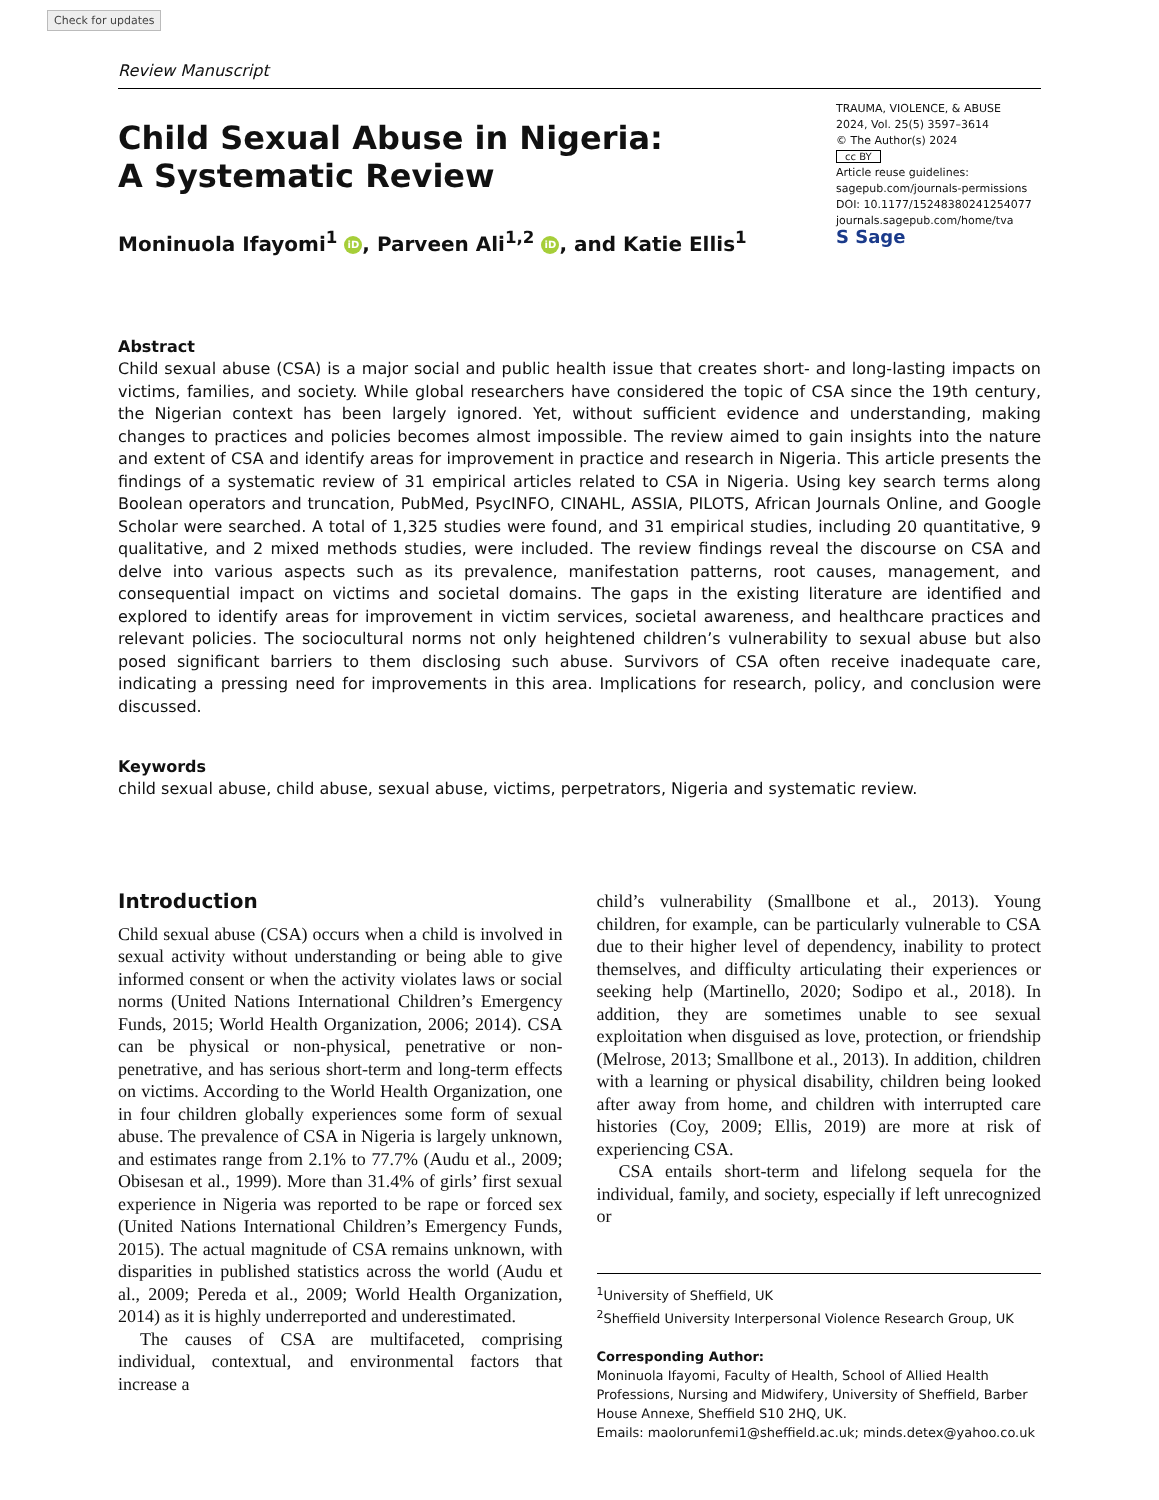Check for updates
Review Manuscript
Child Sexual Abuse in Nigeria:
A Systematic Review
TRAUMA, VIOLENCE, & ABUSE
2024, Vol. 25(5) 3597–3614
© The Author(s) 2024
cc BY
Article reuse guidelines:
sagepub.com/journals-permissions
DOI: 10.1177/15248380241254077
journals.sagepub.com/home/tva
S Sage
Moninuola Ifayomi<sup>1</sup> iD, Parveen Ali<sup>1,2</sup> iD, and Katie Ellis<sup>1</sup>
Abstract
Child sexual abuse (CSA) is a major social and public health issue that creates short- and long-lasting impacts on victims, families, and society. While global researchers have considered the topic of CSA since the 19th century, the Nigerian context has been largely ignored. Yet, without sufficient evidence and understanding, making changes to practices and policies becomes almost impossible. The review aimed to gain insights into the nature and extent of CSA and identify areas for improvement in practice and research in Nigeria. This article presents the findings of a systematic review of 31 empirical articles related to CSA in Nigeria. Using key search terms along Boolean operators and truncation, PubMed, PsycINFO, CINAHL, ASSIA, PILOTS, African Journals Online, and Google Scholar were searched. A total of 1,325 studies were found, and 31 empirical studies, including 20 quantitative, 9 qualitative, and 2 mixed methods studies, were included. The review findings reveal the discourse on CSA and delve into various aspects such as its prevalence, manifestation patterns, root causes, management, and consequential impact on victims and societal domains. The gaps in the existing literature are identified and explored to identify areas for improvement in victim services, societal awareness, and healthcare practices and relevant policies. The sociocultural norms not only heightened children’s vulnerability to sexual abuse but also posed significant barriers to them disclosing such abuse. Survivors of CSA often receive inadequate care, indicating a pressing need for improvements in this area. Implications for research, policy, and conclusion were discussed.
Keywords
child sexual abuse, child abuse, sexual abuse, victims, perpetrators, Nigeria and systematic review.
Introduction
Child sexual abuse (CSA) occurs when a child is involved in sexual activity without understanding or being able to give informed consent or when the activity violates laws or social norms (United Nations International Children’s Emergency Funds, 2015; World Health Organization, 2006; 2014). CSA can be physical or non-physical, penetrative or non-penetrative, and has serious short-term and long-term effects on victims. According to the World Health Organization, one in four children globally experiences some form of sexual abuse. The prevalence of CSA in Nigeria is largely unknown, and estimates range from 2.1% to 77.7% (Audu et al., 2009; Obisesan et al., 1999). More than 31.4% of girls’ first sexual experience in Nigeria was reported to be rape or forced sex (United Nations International Children’s Emergency Funds, 2015). The actual magnitude of CSA remains unknown, with disparities in published statistics across the world (Audu et al., 2009; Pereda et al., 2009; World Health Organization, 2014) as it is highly underreported and underestimated.
The causes of CSA are multifaceted, comprising individual, contextual, and environmental factors that increase a
child’s vulnerability (Smallbone et al., 2013). Young children, for example, can be particularly vulnerable to CSA due to their higher level of dependency, inability to protect themselves, and difficulty articulating their experiences or seeking help (Martinello, 2020; Sodipo et al., 2018). In addition, they are sometimes unable to see sexual exploitation when disguised as love, protection, or friendship (Melrose, 2013; Smallbone et al., 2013). In addition, children with a learning or physical disability, children being looked after away from home, and children with interrupted care histories (Coy, 2009; Ellis, 2019) are more at risk of experiencing CSA.
CSA entails short-term and lifelong sequela for the individual, family, and society, especially if left unrecognized or
<sup>1</sup> University of Sheffield, UK
<sup>2</sup> Sheffield University Interpersonal Violence Research Group, UK
Corresponding Author:
Moninuola Ifayomi, Faculty of Health, School of Allied Health Professions, Nursing and Midwifery, University of Sheffield, Barber House Annexe, Sheffield S10 2HQ, UK.
Emails: maolorunfemi1@sheffield.ac.uk; minds.detex@yahoo.co.uk